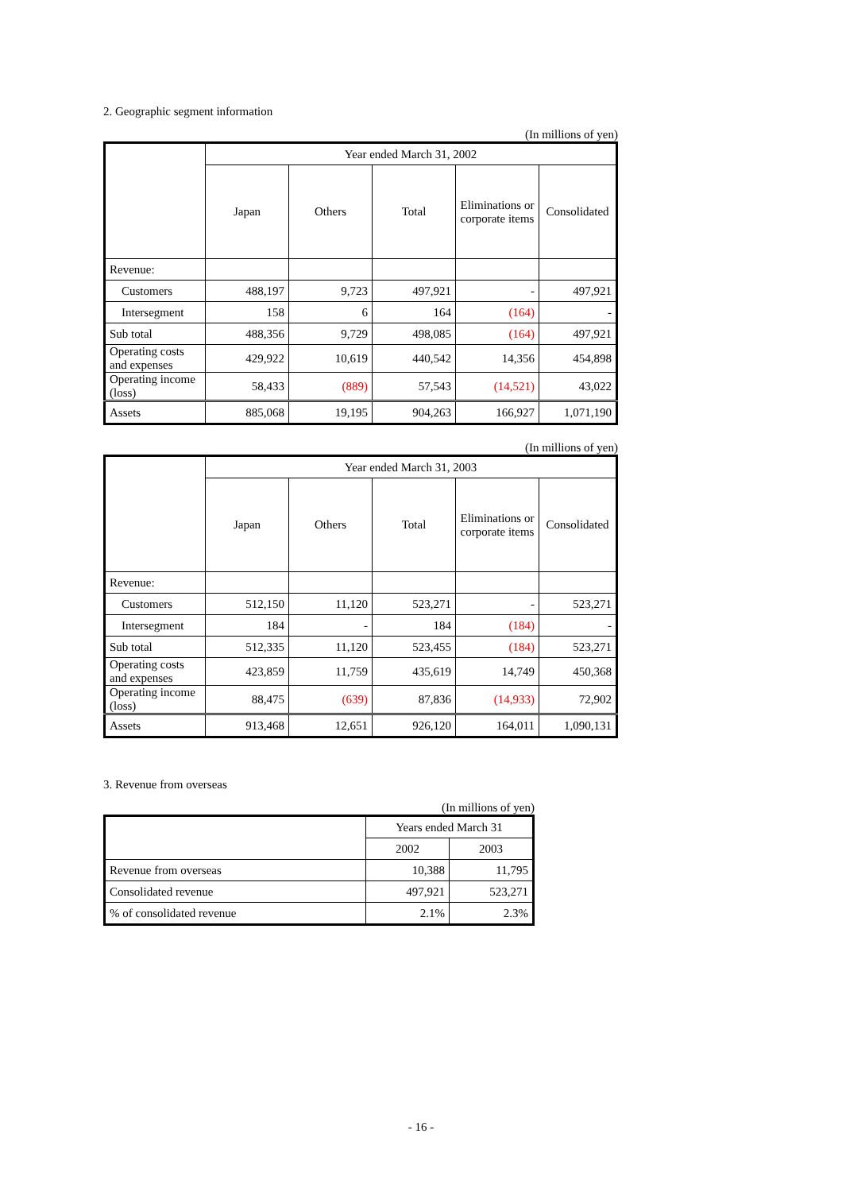2. Geographic segment information
(In millions of yen)
| | Year ended March 31, 2002 | | | | |
| --- | --- | --- | --- | --- | --- |
| | Japan | Others | Total | Eliminations or corporate items | Consolidated |
| Revenue: | | | | | |
| Customers | 488,197 | 9,723 | 497,921 | - | 497,921 |
| Intersegment | 158 | 6 | 164 | (164) | - |
| Sub total | 488,356 | 9,729 | 498,085 | (164) | 497,921 |
| Operating costs and expenses | 429,922 | 10,619 | 440,542 | 14,356 | 454,898 |
| Operating income (loss) | 58,433 | (889) | 57,543 | (14,521) | 43,022 |
| Assets | 885,068 | 19,195 | 904,263 | 166,927 | 1,071,190 |
(In millions of yen)
| | Year ended March 31, 2003 | | | | |
| --- | --- | --- | --- | --- | --- |
| | Japan | Others | Total | Eliminations or corporate items | Consolidated |
| Revenue: | | | | | |
| Customers | 512,150 | 11,120 | 523,271 | - | 523,271 |
| Intersegment | 184 | - | 184 | (184) | - |
| Sub total | 512,335 | 11,120 | 523,455 | (184) | 523,271 |
| Operating costs and expenses | 423,859 | 11,759 | 435,619 | 14,749 | 450,368 |
| Operating income (loss) | 88,475 | (639) | 87,836 | (14,933) | 72,902 |
| Assets | 913,468 | 12,651 | 926,120 | 164,011 | 1,090,131 |
3. Revenue from overseas
(In millions of yen)
| | Years ended March 31 | |
| --- | --- | --- |
| | 2002 | 2003 |
| Revenue from overseas | 10,388 | 11,795 |
| Consolidated revenue | 497,921 | 523,271 |
| % of consolidated revenue | 2.1% | 2.3% |
- 16 -